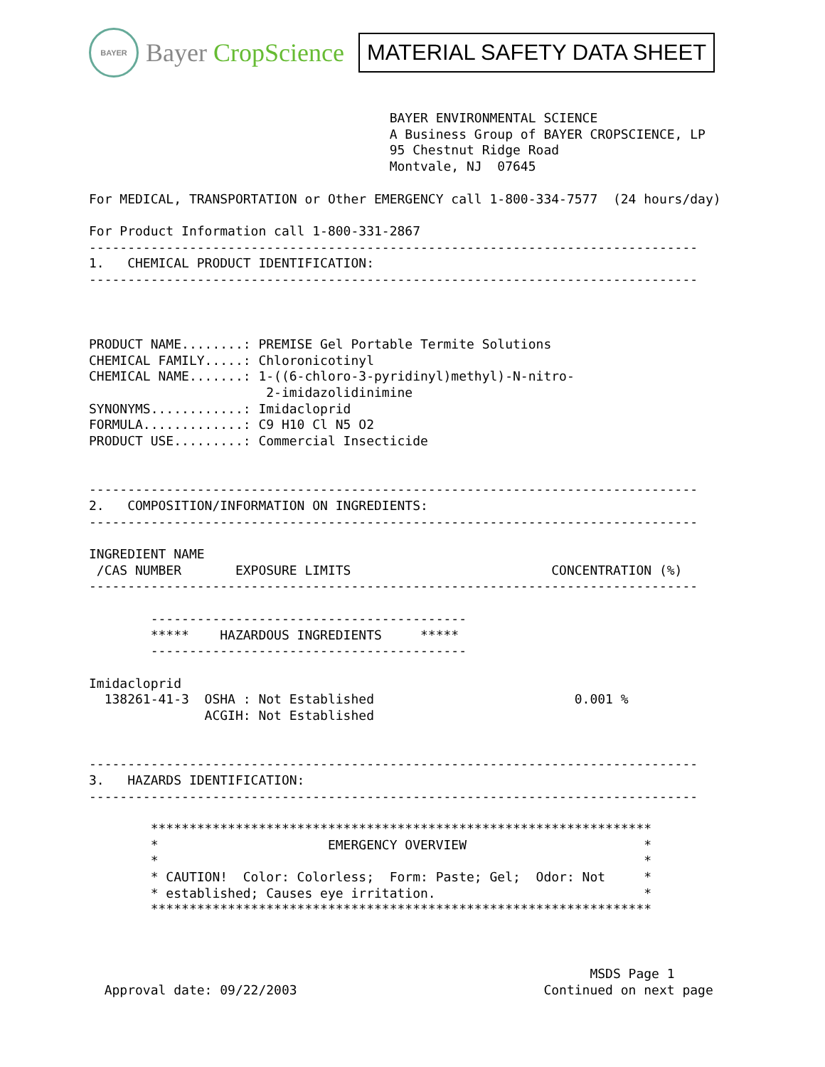BAYER
Bayer CropScience
MATERIAL SAFETY DATA SHEET
                                       BAYER ENVIRONMENTAL SCIENCE
                                       A Business Group of BAYER CROPSCIENCE, LP
                                       95 Chestnut Ridge Road
                                       Montvale, NJ  07645

For MEDICAL, TRANSPORTATION or Other EMERGENCY call 1-800-334-7577  (24 hours/day)

For Product Information call 1-800-331-2867
-------------------------------------------------------------------------------
1.   CHEMICAL PRODUCT IDENTIFICATION:
-------------------------------------------------------------------------------



PRODUCT NAME........: PREMISE Gel Portable Termite Solutions
CHEMICAL FAMILY.....: Chloronicotinyl
CHEMICAL NAME.......: 1-((6-chloro-3-pyridinyl)methyl)-N-nitro-
                       2-imidazolidinimine
SYNONYMS............: Imidacloprid
FORMULA.............: C9 H10 Cl N5 O2
PRODUCT USE.........: Commercial Insecticide


-------------------------------------------------------------------------------
2.   COMPOSITION/INFORMATION ON INGREDIENTS:
-------------------------------------------------------------------------------

INGREDIENT NAME
 /CAS NUMBER       EXPOSURE LIMITS                          CONCENTRATION (%)
-------------------------------------------------------------------------------

        -----------------------------------------
        *****    HAZARDOUS INGREDIENTS     *****
        -----------------------------------------

Imidacloprid
  138261-41-3  OSHA : Not Established                          0.001 %
               ACGIH: Not Established


-------------------------------------------------------------------------------
3.   HAZARDS IDENTIFICATION:
-------------------------------------------------------------------------------

        *****************************************************************
        *                      EMERGENCY OVERVIEW                       *
        *                                                               *
        * CAUTION!  Color: Colorless;  Form: Paste; Gel;  Odor: Not     *
        * established; Causes eye irritation.                           *
        *****************************************************************



                                                                 MSDS Page 1
  Approval date: 09/22/2003                                Continued on next page